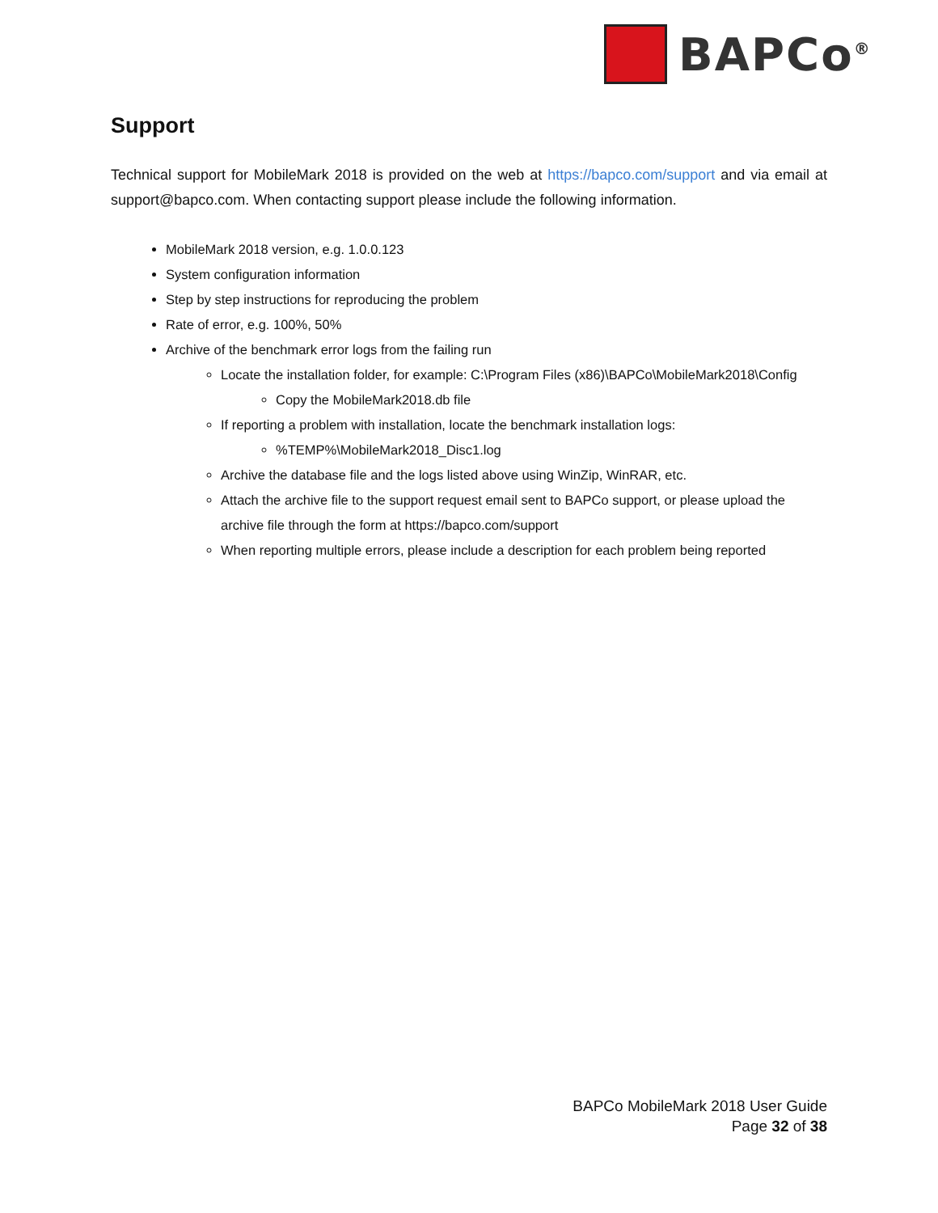BAPCo<sup>®</sup>
Support
Technical support for MobileMark 2018 is provided on the web at https://bapco.com/support and via email at support@bapco.com. When contacting support please include the following information.
MobileMark 2018 version, e.g. 1.0.0.123
System configuration information
Step by step instructions for reproducing the problem
Rate of error, e.g. 100%, 50%
Archive of the benchmark error logs from the failing run
Locate the installation folder, for example: C:\Program Files (x86)\BAPCo\MobileMark2018\Config
Copy the MobileMark2018.db file
If reporting a problem with installation, locate the benchmark installation logs:
%TEMP%\MobileMark2018_Disc1.log
Archive the database file and the logs listed above using WinZip, WinRAR, etc.
Attach the archive file to the support request email sent to BAPCo support, or please upload the archive file through the form at https://bapco.com/support
When reporting multiple errors, please include a description for each problem being reported
BAPCo MobileMark 2018 User Guide
Page 32 of 38